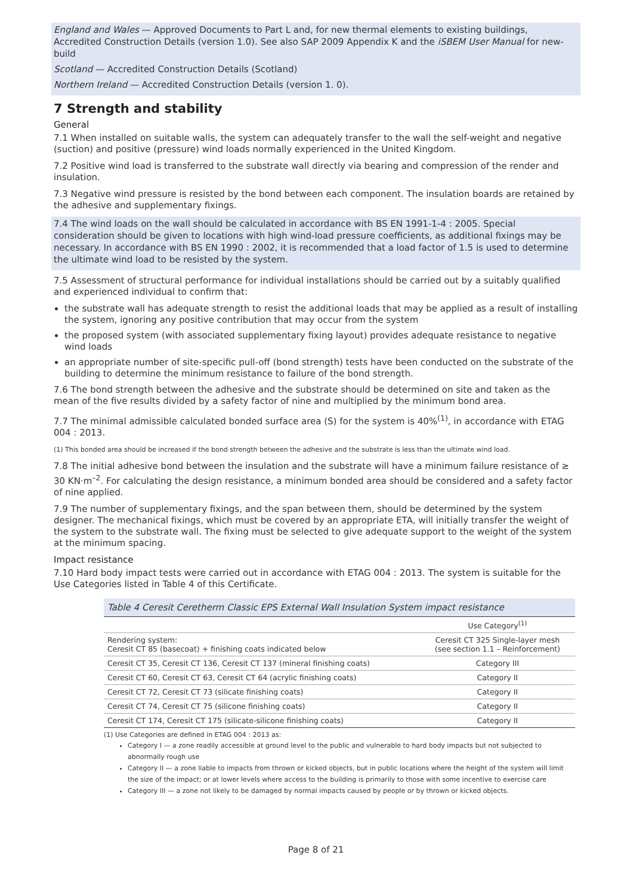England and Wales — Approved Documents to Part L and, for new thermal elements to existing buildings, Accredited Construction Details (version 1.0). See also SAP 2009 Appendix K and the iSBEM User Manual for new-build
Scotland — Accredited Construction Details (Scotland)
Northern Ireland — Accredited Construction Details (version 1. 0).
7 Strength and stability
General
7.1 When installed on suitable walls, the system can adequately transfer to the wall the self-weight and negative (suction) and positive (pressure) wind loads normally experienced in the United Kingdom.
7.2 Positive wind load is transferred to the substrate wall directly via bearing and compression of the render and insulation.
7.3 Negative wind pressure is resisted by the bond between each component. The insulation boards are retained by the adhesive and supplementary fixings.
7.4 The wind loads on the wall should be calculated in accordance with BS EN 1991-1-4 : 2005. Special consideration should be given to locations with high wind-load pressure coefficients, as additional fixings may be necessary. In accordance with BS EN 1990 : 2002, it is recommended that a load factor of 1.5 is used to determine the ultimate wind load to be resisted by the system.
7.5 Assessment of structural performance for individual installations should be carried out by a suitably qualified and experienced individual to confirm that:
the substrate wall has adequate strength to resist the additional loads that may be applied as a result of installing the system, ignoring any positive contribution that may occur from the system
the proposed system (with associated supplementary fixing layout) provides adequate resistance to negative wind loads
an appropriate number of site-specific pull-off (bond strength) tests have been conducted on the substrate of the building to determine the minimum resistance to failure of the bond strength.
7.6 The bond strength between the adhesive and the substrate should be determined on site and taken as the mean of the five results divided by a safety factor of nine and multiplied by the minimum bond area.
7.7 The minimal admissible calculated bonded surface area (S) for the system is 40%<sup>(1)</sup>, in accordance with ETAG 004 : 2013.
(1) This bonded area should be increased if the bond strength between the adhesive and the substrate is less than the ultimate wind load.
7.8 The initial adhesive bond between the insulation and the substrate will have a minimum failure resistance of ≥ 30 KN·m<sup>–2</sup>. For calculating the design resistance, a minimum bonded area should be considered and a safety factor of nine applied.
7.9 The number of supplementary fixings, and the span between them, should be determined by the system designer. The mechanical fixings, which must be covered by an appropriate ETA, will initially transfer the weight of the system to the substrate wall. The fixing must be selected to give adequate support to the weight of the system at the minimum spacing.
Impact resistance
7.10 Hard body impact tests were carried out in accordance with ETAG 004 : 2013. The system is suitable for the Use Categories listed in Table 4 of this Certificate.
Table 4 Ceresit Ceretherm Classic EPS External Wall Insulation System impact resistance
| | Use Category<sup>(1)</sup> |
| --- | --- |
| Rendering system: Ceresit CT 85 (basecoat) + finishing coats indicated below | Ceresit CT 325 Single-layer mesh (see section 1.1 – Reinforcement) |
| Ceresit CT 35, Ceresit CT 136, Ceresit CT 137 (mineral finishing coats) | Category III |
| Ceresit CT 60, Ceresit CT 63, Ceresit CT 64 (acrylic finishing coats) | Category II |
| Ceresit CT 72, Ceresit CT 73 (silicate finishing coats) | Category II |
| Ceresit CT 74, Ceresit CT 75 (silicone finishing coats) | Category II |
| Ceresit CT 174, Ceresit CT 175 (silicate-silicone finishing coats) | Category II |
(1) Use Categories are defined in ETAG 004 : 2013 as:
Category I — a zone readily accessible at ground level to the public and vulnerable to hard body impacts but not subjected to abnormally rough use
Category II — a zone liable to impacts from thrown or kicked objects, but in public locations where the height of the system will limit the size of the impact; or at lower levels where access to the building is primarily to those with some incentive to exercise care
Category III — a zone not likely to be damaged by normal impacts caused by people or by thrown or kicked objects.
Page 8 of 21